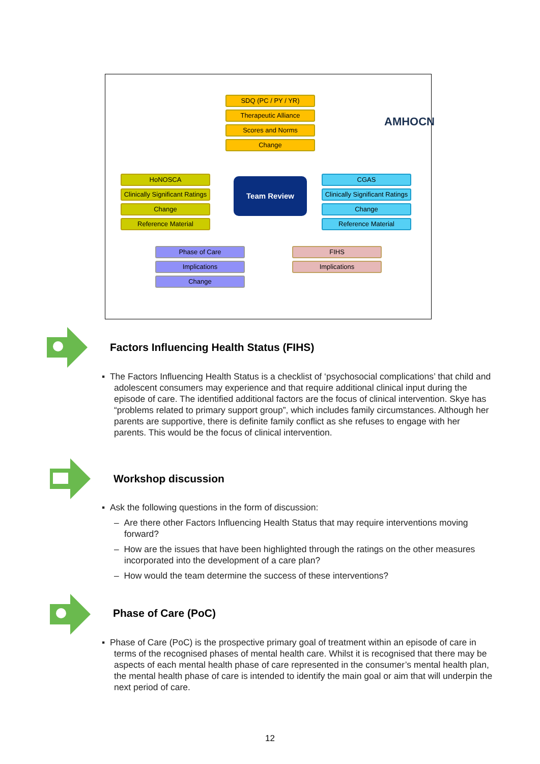SDQ (PC / PY / YR)
Therapeutic Alliance
Scores and Norms
Change
AMHOCN
HoNOSCA
Clinically Significant Ratings
Change
Reference Material
Team Review
CGAS
Clinically Significant Ratings
Change
Reference Material
Phase of Care
Implications
Change
FIHS
Implications
Factors Influencing Health Status (FIHS)
▪ The Factors Influencing Health Status is a checklist of ‘psychosocial complications’ that child and adolescent consumers may experience and that require additional clinical input during the episode of care. The identified additional factors are the focus of clinical intervention. Skye has “problems related to primary support group”, which includes family circumstances. Although her parents are supportive, there is definite family conflict as she refuses to engage with her parents. This would be the focus of clinical intervention.
Workshop discussion
▪ Ask the following questions in the form of discussion:
– Are there other Factors Influencing Health Status that may require interventions moving forward?
– How are the issues that have been highlighted through the ratings on the other measures incorporated into the development of a care plan?
– How would the team determine the success of these interventions?
Phase of Care (PoC)
▪ Phase of Care (PoC) is the prospective primary goal of treatment within an episode of care in terms of the recognised phases of mental health care. Whilst it is recognised that there may be aspects of each mental health phase of care represented in the consumer’s mental health plan, the mental health phase of care is intended to identify the main goal or aim that will underpin the next period of care.
12